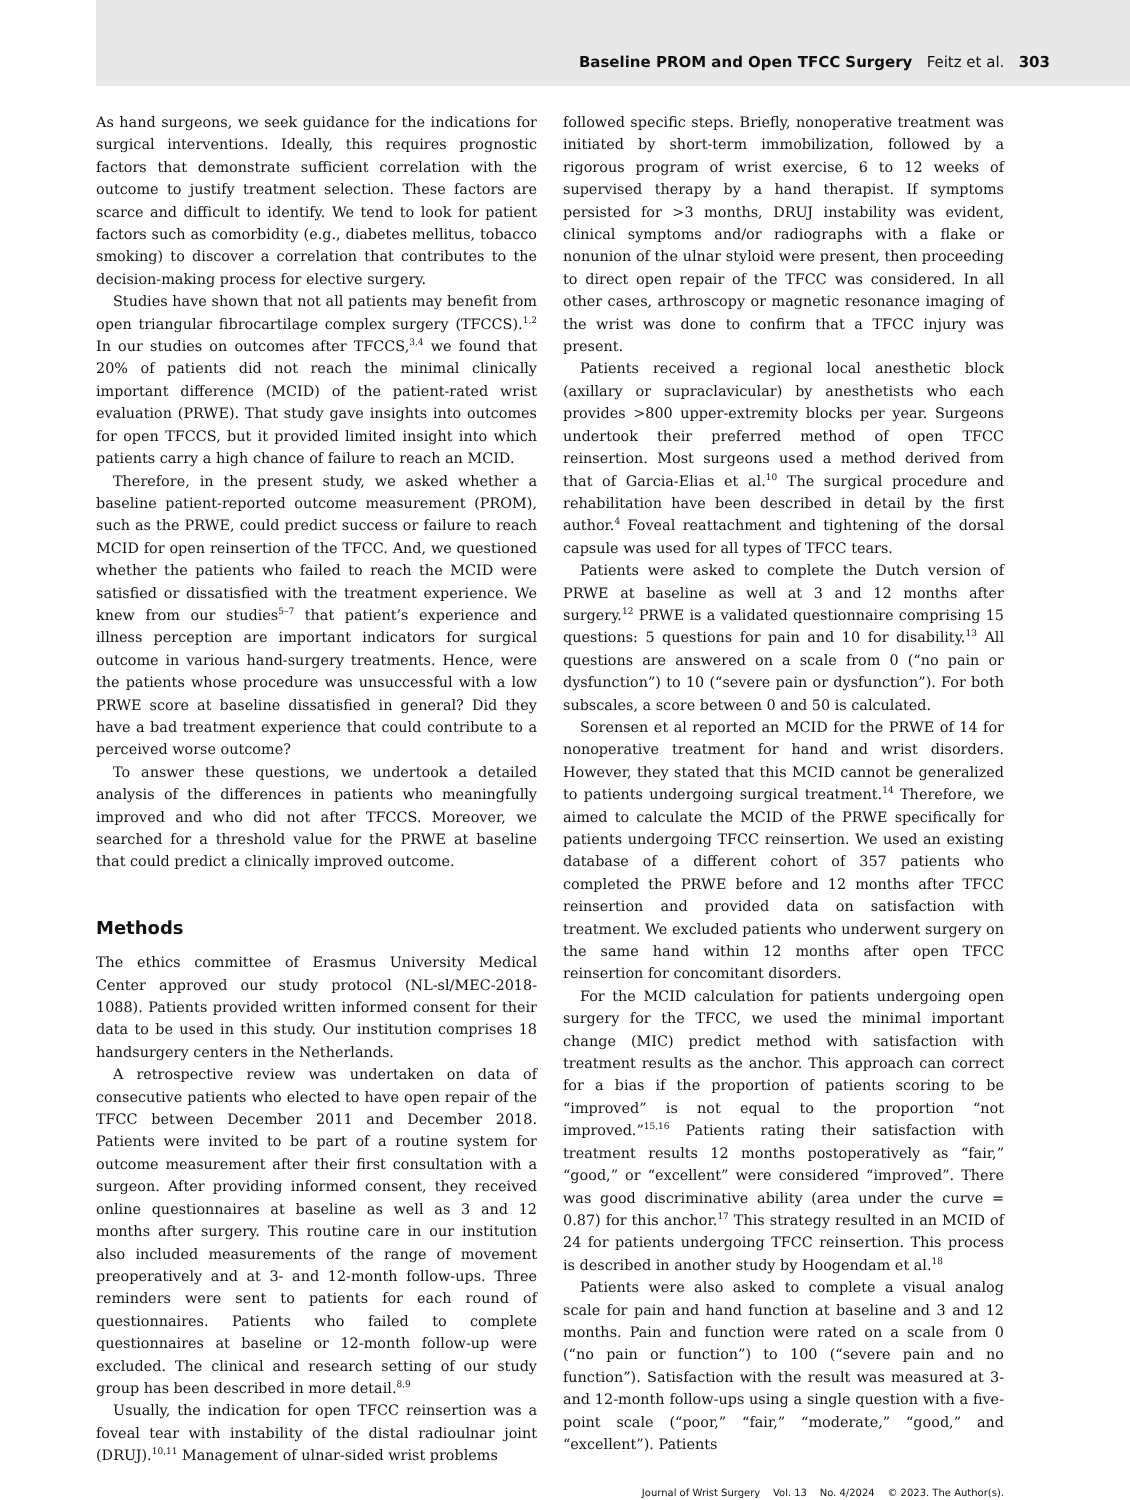Baseline PROM and Open TFCC Surgery Feitz et al. 303
As hand surgeons, we seek guidance for the indications for surgical interventions. Ideally, this requires prognostic factors that demonstrate sufficient correlation with the outcome to justify treatment selection. These factors are scarce and difficult to identify. We tend to look for patient factors such as comorbidity (e.g., diabetes mellitus, tobacco smoking) to discover a correlation that contributes to the decision-making process for elective surgery.
Studies have shown that not all patients may benefit from open triangular fibrocartilage complex surgery (TFCCS).<sup>1,2</sup> In our studies on outcomes after TFCCS,<sup>3,4</sup> we found that 20% of patients did not reach the minimal clinically important difference (MCID) of the patient-rated wrist evaluation (PRWE). That study gave insights into outcomes for open TFCCS, but it provided limited insight into which patients carry a high chance of failure to reach an MCID.
Therefore, in the present study, we asked whether a baseline patient-reported outcome measurement (PROM), such as the PRWE, could predict success or failure to reach MCID for open reinsertion of the TFCC. And, we questioned whether the patients who failed to reach the MCID were satisfied or dissatisfied with the treatment experience. We knew from our studies<sup>5–7</sup> that patient’s experience and illness perception are important indicators for surgical outcome in various hand-surgery treatments. Hence, were the patients whose procedure was unsuccessful with a low PRWE score at baseline dissatisfied in general? Did they have a bad treatment experience that could contribute to a perceived worse outcome?
To answer these questions, we undertook a detailed analysis of the differences in patients who meaningfully improved and who did not after TFCCS. Moreover, we searched for a threshold value for the PRWE at baseline that could predict a clinically improved outcome.
Methods
The ethics committee of Erasmus University Medical Center approved our study protocol (NL-sl/MEC-2018-1088). Patients provided written informed consent for their data to be used in this study. Our institution comprises 18 handsurgery centers in the Netherlands.
A retrospective review was undertaken on data of consecutive patients who elected to have open repair of the TFCC between December 2011 and December 2018. Patients were invited to be part of a routine system for outcome measurement after their first consultation with a surgeon. After providing informed consent, they received online questionnaires at baseline as well as 3 and 12 months after surgery. This routine care in our institution also included measurements of the range of movement preoperatively and at 3- and 12-month follow-ups. Three reminders were sent to patients for each round of questionnaires. Patients who failed to complete questionnaires at baseline or 12-month follow-up were excluded. The clinical and research setting of our study group has been described in more detail.<sup>8,9</sup>
Usually, the indication for open TFCC reinsertion was a foveal tear with instability of the distal radioulnar joint (DRUJ).<sup>10,11</sup> Management of ulnar-sided wrist problems
followed specific steps. Briefly, nonoperative treatment was initiated by short-term immobilization, followed by a rigorous program of wrist exercise, 6 to 12 weeks of supervised therapy by a hand therapist. If symptoms persisted for >3 months, DRUJ instability was evident, clinical symptoms and/or radiographs with a flake or nonunion of the ulnar styloid were present, then proceeding to direct open repair of the TFCC was considered. In all other cases, arthroscopy or magnetic resonance imaging of the wrist was done to confirm that a TFCC injury was present.
Patients received a regional local anesthetic block (axillary or supraclavicular) by anesthetists who each provides >800 upper-extremity blocks per year. Surgeons undertook their preferred method of open TFCC reinsertion. Most surgeons used a method derived from that of Garcia-Elias et al.<sup>10</sup> The surgical procedure and rehabilitation have been described in detail by the first author.<sup>4</sup> Foveal reattachment and tightening of the dorsal capsule was used for all types of TFCC tears.
Patients were asked to complete the Dutch version of PRWE at baseline as well at 3 and 12 months after surgery.<sup>12</sup> PRWE is a validated questionnaire comprising 15 questions: 5 questions for pain and 10 for disability.<sup>13</sup> All questions are answered on a scale from 0 (“no pain or dysfunction”) to 10 (“severe pain or dysfunction”). For both subscales, a score between 0 and 50 is calculated.
Sorensen et al reported an MCID for the PRWE of 14 for nonoperative treatment for hand and wrist disorders. However, they stated that this MCID cannot be generalized to patients undergoing surgical treatment.<sup>14</sup> Therefore, we aimed to calculate the MCID of the PRWE specifically for patients undergoing TFCC reinsertion. We used an existing database of a different cohort of 357 patients who completed the PRWE before and 12 months after TFCC reinsertion and provided data on satisfaction with treatment. We excluded patients who underwent surgery on the same hand within 12 months after open TFCC reinsertion for concomitant disorders.
For the MCID calculation for patients undergoing open surgery for the TFCC, we used the minimal important change (MIC) predict method with satisfaction with treatment results as the anchor. This approach can correct for a bias if the proportion of patients scoring to be “improved” is not equal to the proportion “not improved.”<sup>15,16</sup> Patients rating their satisfaction with treatment results 12 months postoperatively as “fair,” “good,” or “excellent” were considered “improved”. There was good discriminative ability (area under the curve = 0.87) for this anchor.<sup>17</sup> This strategy resulted in an MCID of 24 for patients undergoing TFCC reinsertion. This process is described in another study by Hoogendam et al.<sup>18</sup>
Patients were also asked to complete a visual analog scale for pain and hand function at baseline and 3 and 12 months. Pain and function were rated on a scale from 0 (“no pain or function”) to 100 (“severe pain and no function”). Satisfaction with the result was measured at 3- and 12-month follow-ups using a single question with a five-point scale (“poor,” “fair,” “moderate,” “good,” and “excellent”). Patients
Journal of Wrist Surgery Vol. 13 No. 4/2024 © 2023. The Author(s).